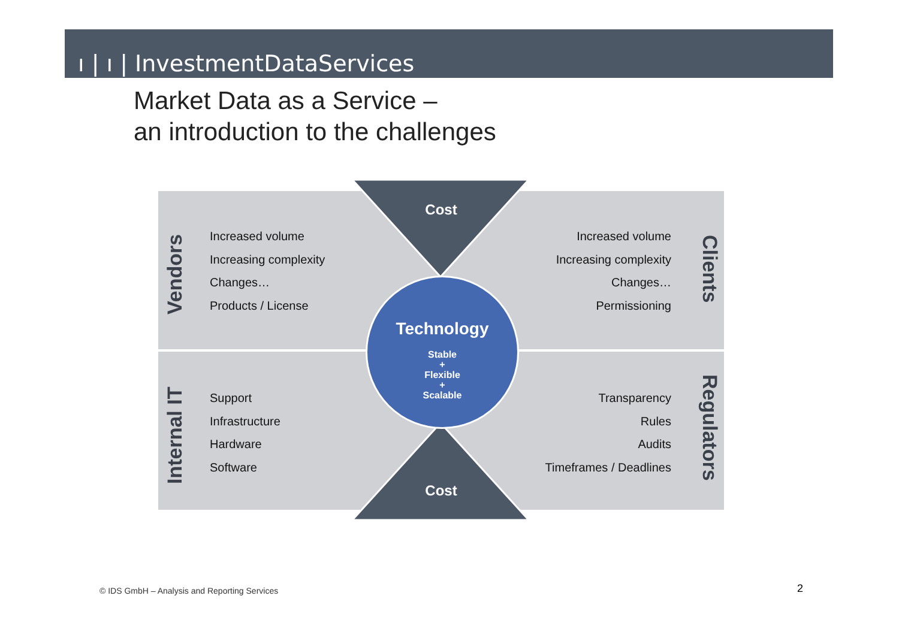ı | ı | InvestmentDataServices
Market Data as a Service –
an introduction to the challenges
Cost
Vendors
Increased volume
Increasing complexity
Changes…
Products / License
Increased volume
Increasing complexity
Changes…
Permissioning
Clients
Internal IT
Support
Infrastructure
Hardware
Software
Transparency
Rules
Audits
Timeframes / Deadlines
Regulators
Technology
Stable
+
Flexible
+
Scalable
Cost
© IDS GmbH – Analysis and Reporting Services
2